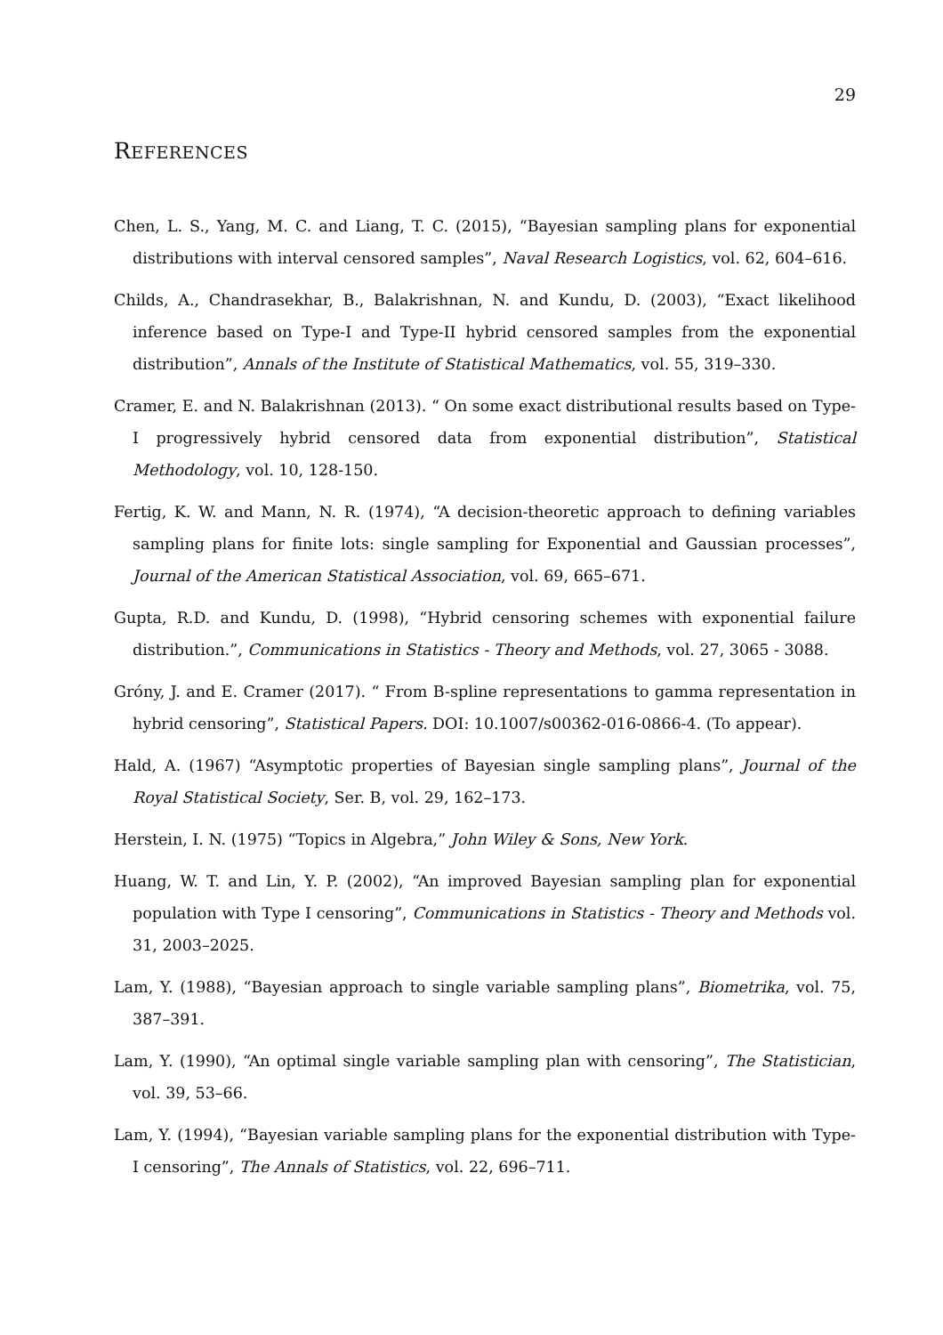29
REFERENCES
Chen, L. S., Yang, M. C. and Liang, T. C. (2015), “Bayesian sampling plans for exponential distributions with interval censored samples”, Naval Research Logistics, vol. 62, 604–616.
Childs, A., Chandrasekhar, B., Balakrishnan, N. and Kundu, D. (2003), “Exact likelihood inference based on Type-I and Type-II hybrid censored samples from the exponential distribution”, Annals of the Institute of Statistical Mathematics, vol. 55, 319–330.
Cramer, E. and N. Balakrishnan (2013). “ On some exact distributional results based on Type-I progressively hybrid censored data from exponential distribution”, Statistical Methodology, vol. 10, 128-150.
Fertig, K. W. and Mann, N. R. (1974), “A decision-theoretic approach to defining variables sampling plans for finite lots: single sampling for Exponential and Gaussian processes”, Journal of the American Statistical Association, vol. 69, 665–671.
Gupta, R.D. and Kundu, D. (1998), “Hybrid censoring schemes with exponential failure distribution.”, Communications in Statistics - Theory and Methods, vol. 27, 3065 - 3088.
Gróny, J. and E. Cramer (2017). “ From B-spline representations to gamma representation in hybrid censoring”, Statistical Papers. DOI: 10.1007/s00362-016-0866-4. (To appear).
Hald, A. (1967) “Asymptotic properties of Bayesian single sampling plans”, Journal of the Royal Statistical Society, Ser. B, vol. 29, 162–173.
Herstein, I. N. (1975) “Topics in Algebra,” John Wiley & Sons, New York.
Huang, W. T. and Lin, Y. P. (2002), “An improved Bayesian sampling plan for exponential population with Type I censoring”, Communications in Statistics - Theory and Methods vol. 31, 2003–2025.
Lam, Y. (1988), “Bayesian approach to single variable sampling plans”, Biometrika, vol. 75, 387–391.
Lam, Y. (1990), “An optimal single variable sampling plan with censoring”, The Statistician, vol. 39, 53–66.
Lam, Y. (1994), “Bayesian variable sampling plans for the exponential distribution with Type-I censoring”, The Annals of Statistics, vol. 22, 696–711.